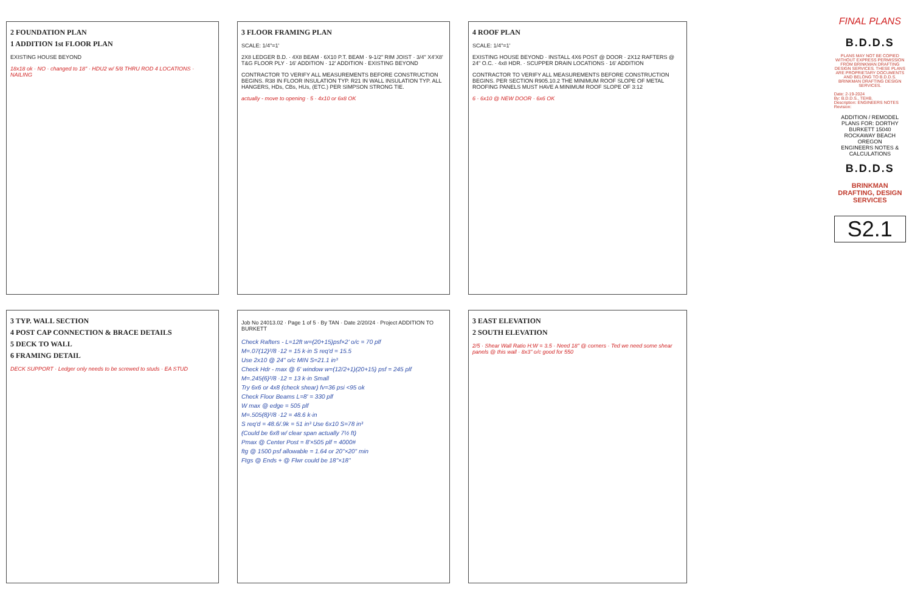2 FOUNDATION PLAN
1 ADDITION 1st FLOOR PLAN
EXISTING HOUSE BEYOND
18x18 ok · NO · changed to 18" · HDU2 w/ 5/8 THRU ROD 4 LOCATIONS · NAILING
3 FLOOR FRAMING PLAN
SCALE: 1/4"=1'
2X8 LEDGER B.D. · 4X8 BEAM · 6X10 P.T. BEAM · 9-1/2" RIM JOIST · 3/4" X4'X8' T&G FLOOR PLY · 16' ADDITION · 12' ADDITION · EXISTING BEYOND
CONTRACTOR TO VERIFY ALL MEASUREMENTS BEFORE CONSTRUCTION BEGINS. R38 IN FLOOR INSULATION TYP. R21 IN WALL INSULATION TYP. ALL HANGERS, HDs, CBs, HUs, (ETC.) PER SIMPSON STRONG TIE.
actually - move to opening · 5 · 4x10 or 6x8 OK
4 ROOF PLAN
SCALE: 1/4"=1'
EXISTING HOUSE BEYOND · INSTALL 4X6 POST @ DOOR · 2X12 RAFTERS @ 24" O.C. · 4x8 HDR. · SCUPPER DRAIN LOCATIONS · 16' ADDITION
CONTRACTOR TO VERIFY ALL MEASUREMENTS BEFORE CONSTRUCTION BEGINS. PER SECTION R905.10.2 THE MINIMUM ROOF SLOPE OF METAL ROOFING PANELS MUST HAVE A MINIMUM ROOF SLOPE OF 3:12
6 · 6x10 @ NEW DOOR · 6x6 OK
3 TYP. WALL SECTION
4 POST CAP CONNECTION & BRACE DETAILS
5 DECK TO WALL
6 FRAMING DETAIL
DECK SUPPORT · Ledger only needs to be screwed to studs · EA STUD
Job No 24013.02 · Page 1 of 5 · By TAN · Date 2/20/24 · Project ADDITION TO BURKETT
Check Rafters - L=12ft w=(20+15)psf×2' o/c = 70 plf
M=.07(12)²/8 ·12 = 15 k·in S req'd = 15.5
Use 2x10 @ 24" o/c MIN S=21.1 in³
Check Hdr - max @ 6' window w=(12/2+1)(20+15) psf = 245 plf
M=.245(6)²/8 ·12 = 13 k·in Small
Try 6x6 or 4x8 (check shear) fv=36 psi <95 ok
Check Floor Beams L=8' = 330 plf
W max @ edge = 505 plf
M=.505(8)²/8 ·12 = 48.6 k·in
S req'd = 48.6/.9k = 51 in³ Use 6x10 S=78 in³
(Could be 6x8 w/ clear span actually 7½ ft)
Pmax @ Center Post = 8'×505 plf = 4000#
ftg @ 1500 psf allowable = 1.64 or 20"×20" min
Ftgs @ Ends + @ Flwr could be 18"×18"
3 EAST ELEVATION
2 SOUTH ELEVATION
2/5 · Shear Wall Ratio H:W = 3.5 · Need 18" @ corners · Ted we need some shear panels @ this wall · 8x3" o/c good for 550
FINAL PLANS
B.D.D.S
PLANS MAY NOT BE COPIED WITHOUT EXPRESS PERMISSION FROM BRINKMAN DRAFTING DESIGN SERVICES. THESE PLANS ARE PROPRIETARY DOCUMENTS AND BELONG TO B.D.D.S. BRINKMAN DRAFTING DESIGN SERVICES.
Date: 2-19-2024
By: B.D.D.S., TEHB.
Description: ENGINEERS NOTES
Revision:
ADDITION / REMODEL PLANS FOR: DORTHY BURKETT 15040 ROCKAWAY BEACH OREGON
ENGINEERS NOTES & CALCULATIONS
B.D.D.S
BRINKMAN DRAFTING, DESIGN SERVICES
S2.1